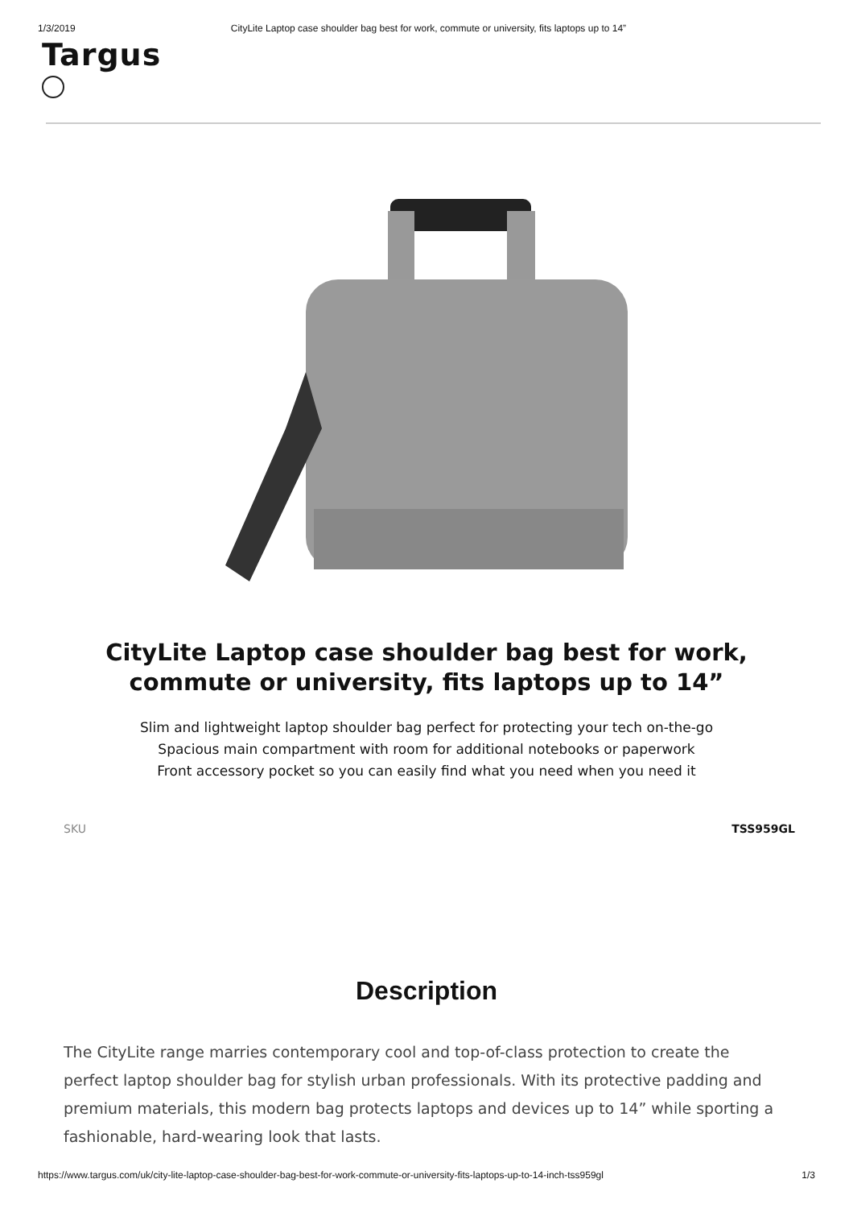1/3/2019 CityLite Laptop case shoulder bag best for work, commute or university, fits laptops up to 14”
Targus
CityLite Laptop case shoulder bag best for work, commute or university, fits laptops up to 14”
Slim and lightweight laptop shoulder bag perfect for protecting your tech on-the-go
Spacious main compartment with room for additional notebooks or paperwork
Front accessory pocket so you can easily find what you need when you need it
SKU TSS959GL
Description
The CityLite range marries contemporary cool and top-of-class protection to create the perfect laptop shoulder bag for stylish urban professionals. With its protective padding and premium materials, this modern bag protects laptops and devices up to 14” while sporting a fashionable, hard-wearing look that lasts.
https://www.targus.com/uk/city-lite-laptop-case-shoulder-bag-best-for-work-commute-or-university-fits-laptops-up-to-14-inch-tss959gl 1/3